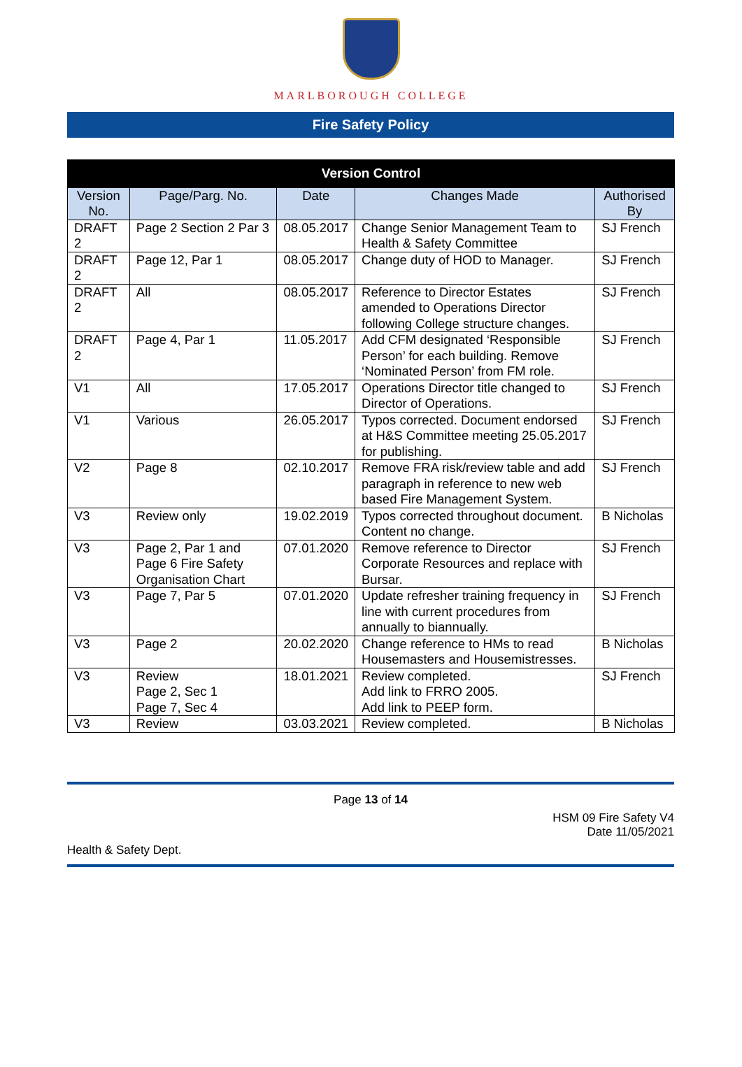MARLBOROUGH COLLEGE
Fire Safety Policy
| Version Control | | | | |
| --- | --- | --- | --- | --- |
| Version No. | Page/Parg. No. | Date | Changes Made | Authorised By |
| DRAFT 2 | Page 2 Section 2 Par 3 | 08.05.2017 | Change Senior Management Team to Health & Safety Committee | SJ French |
| DRAFT 2 | Page 12, Par 1 | 08.05.2017 | Change duty of HOD to Manager. | SJ French |
| DRAFT 2 | All | 08.05.2017 | Reference to Director Estates amended to Operations Director following College structure changes. | SJ French |
| DRAFT 2 | Page 4, Par 1 | 11.05.2017 | Add CFM designated ‘Responsible Person’ for each building. Remove ‘Nominated Person’ from FM role. | SJ French |
| V1 | All | 17.05.2017 | Operations Director title changed to Director of Operations. | SJ French |
| V1 | Various | 26.05.2017 | Typos corrected. Document endorsed at H&S Committee meeting 25.05.2017 for publishing. | SJ French |
| V2 | Page 8 | 02.10.2017 | Remove FRA risk/review table and add paragraph in reference to new web based Fire Management System. | SJ French |
| V3 | Review only | 19.02.2019 | Typos corrected throughout document. Content no change. | B Nicholas |
| V3 | Page 2, Par 1 and Page 6 Fire Safety Organisation Chart | 07.01.2020 | Remove reference to Director Corporate Resources and replace with Bursar. | SJ French |
| V3 | Page 7, Par 5 | 07.01.2020 | Update refresher training frequency in line with current procedures from annually to biannually. | SJ French |
| V3 | Page 2 | 20.02.2020 | Change reference to HMs to read Housemasters and Housemistresses. | B Nicholas |
| V3 | Review Page 2, Sec 1 Page 7, Sec 4 | 18.01.2021 | Review completed. Add link to FRRO 2005. Add link to PEEP form. | SJ French |
| V3 | Review | 03.03.2021 | Review completed. | B Nicholas |
Page 13 of 14
HSM 09 Fire Safety V4
Date 11/05/2021
Health & Safety Dept.